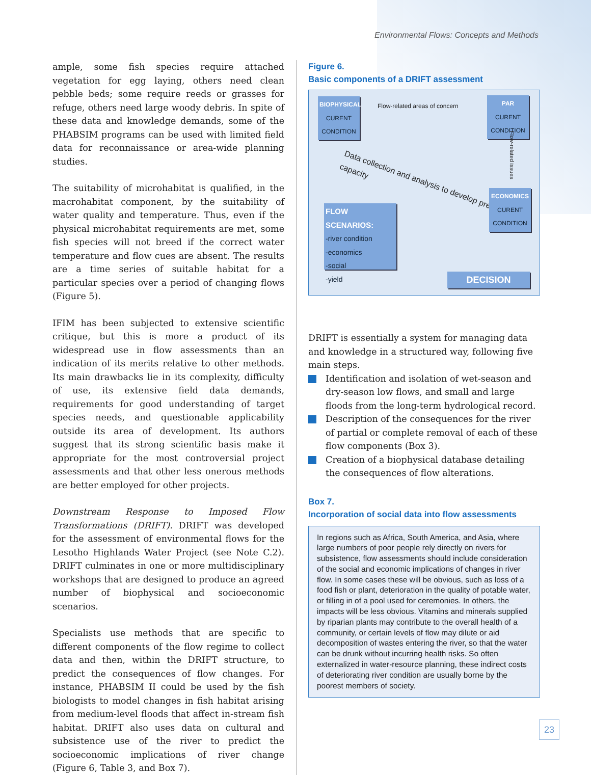Environmental Flows: Concepts and Methods
ample, some fish species require attached vegetation for egg laying, others need clean pebble beds; some require reeds or grasses for refuge, others need large woody debris. In spite of these data and knowledge demands, some of the PHABSIM programs can be used with limited field data for reconnaissance or area-wide planning studies.
The suitability of microhabitat is qualified, in the macrohabitat component, by the suitability of water quality and temperature. Thus, even if the physical microhabitat requirements are met, some fish species will not breed if the correct water temperature and flow cues are absent. The results are a time series of suitable habitat for a particular species over a period of changing flows (Figure 5).
IFIM has been subjected to extensive scientific critique, but this is more a product of its widespread use in flow assessments than an indication of its merits relative to other methods. Its main drawbacks lie in its complexity, difficulty of use, its extensive field data demands, requirements for good understanding of target species needs, and questionable applicability outside its area of development. Its authors suggest that its strong scientific basis make it appropriate for the most controversial project assessments and that other less onerous methods are better employed for other projects.
Downstream Response to Imposed Flow Transformations (DRIFT). DRIFT was developed for the assessment of environmental flows for the Lesotho Highlands Water Project (see Note C.2). DRIFT culminates in one or more multidisciplinary workshops that are designed to produce an agreed number of biophysical and socioeconomic scenarios.
Specialists use methods that are specific to different components of the flow regime to collect data and then, within the DRIFT structure, to predict the consequences of flow changes. For instance, PHABSIM II could be used by the fish biologists to model changes in fish habitat arising from medium-level floods that affect in-stream fish habitat. DRIFT also uses data on cultural and subsistence use of the river to predict the socioeconomic implications of river change (Figure 6, Table 3, and Box 7).
Figure 6.
Basic components of a DRIFT assessment
BIOPHYSICAL
CURENT CONDITION
Flow-related areas of concern
PAR
CURENT CONDITION
Flow-related issues
Data collection and analysis to develop predictive capacity
ECONOMICS
CURENT CONDITION
FLOW SCENARIOS:
-river condition
-economics
-social
-yield
DECISION
DRIFT is essentially a system for managing data and knowledge in a structured way, following five main steps.
Identification and isolation of wet-season and dry-season low flows, and small and large floods from the long-term hydrological record.
Description of the consequences for the river of partial or complete removal of each of these flow components (Box 3).
Creation of a biophysical database detailing the consequences of flow alterations.
Box 7.
Incorporation of social data into flow assessments
In regions such as Africa, South America, and Asia, where large numbers of poor people rely directly on rivers for subsistence, flow assessments should include consideration of the social and economic implications of changes in river flow. In some cases these will be obvious, such as loss of a food fish or plant, deterioration in the quality of potable water, or filling in of a pool used for ceremonies. In others, the impacts will be less obvious. Vitamins and minerals supplied by riparian plants may contribute to the overall health of a community, or certain levels of flow may dilute or aid decomposition of wastes entering the river, so that the water can be drunk without incurring health risks. So often externalized in water-resource planning, these indirect costs of deteriorating river condition are usually borne by the poorest members of society.
23